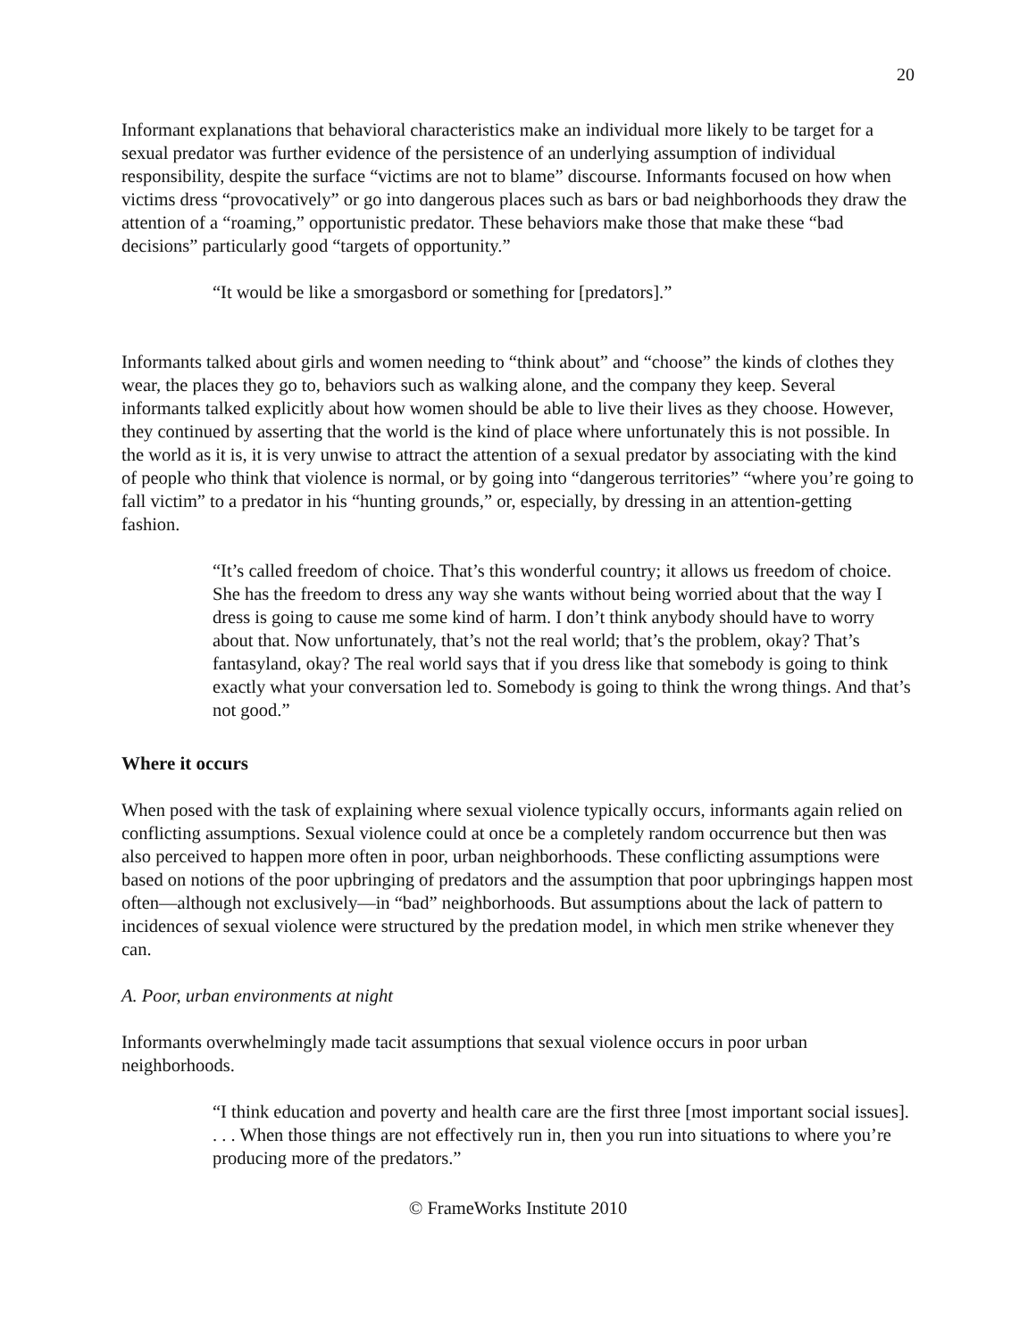20
Informant explanations that behavioral characteristics make an individual more likely to be target for a sexual predator was further evidence of the persistence of an underlying assumption of individual responsibility, despite the surface “victims are not to blame” discourse. Informants focused on how when victims dress “provocatively” or go into dangerous places such as bars or bad neighborhoods they draw the attention of a “roaming,” opportunistic predator. These behaviors make those that make these “bad decisions” particularly good “targets of opportunity.”
“It would be like a smorgasbord or something for [predators].”
Informants talked about girls and women needing to “think about” and “choose” the kinds of clothes they wear, the places they go to, behaviors such as walking alone, and the company they keep. Several informants talked explicitly about how women should be able to live their lives as they choose. However, they continued by asserting that the world is the kind of place where unfortunately this is not possible. In the world as it is, it is very unwise to attract the attention of a sexual predator by associating with the kind of people who think that violence is normal, or by going into “dangerous territories” “where you’re going to fall victim” to a predator in his “hunting grounds,” or, especially, by dressing in an attention-getting fashion.
“It’s called freedom of choice. That’s this wonderful country; it allows us freedom of choice. She has the freedom to dress any way she wants without being worried about that the way I dress is going to cause me some kind of harm. I don’t think anybody should have to worry about that. Now unfortunately, that’s not the real world; that’s the problem, okay? That’s fantasyland, okay? The real world says that if you dress like that somebody is going to think exactly what your conversation led to. Somebody is going to think the wrong things. And that’s not good.”
Where it occurs
When posed with the task of explaining where sexual violence typically occurs, informants again relied on conflicting assumptions. Sexual violence could at once be a completely random occurrence but then was also perceived to happen more often in poor, urban neighborhoods. These conflicting assumptions were based on notions of the poor upbringing of predators and the assumption that poor upbringings happen most often—although not exclusively—in “bad” neighborhoods. But assumptions about the lack of pattern to incidences of sexual violence were structured by the predation model, in which men strike whenever they can.
A. Poor, urban environments at night
Informants overwhelmingly made tacit assumptions that sexual violence occurs in poor urban neighborhoods.
“I think education and poverty and health care are the first three [most important social issues]. . . . When those things are not effectively run in, then you run into situations to where you’re producing more of the predators.”
© FrameWorks Institute 2010